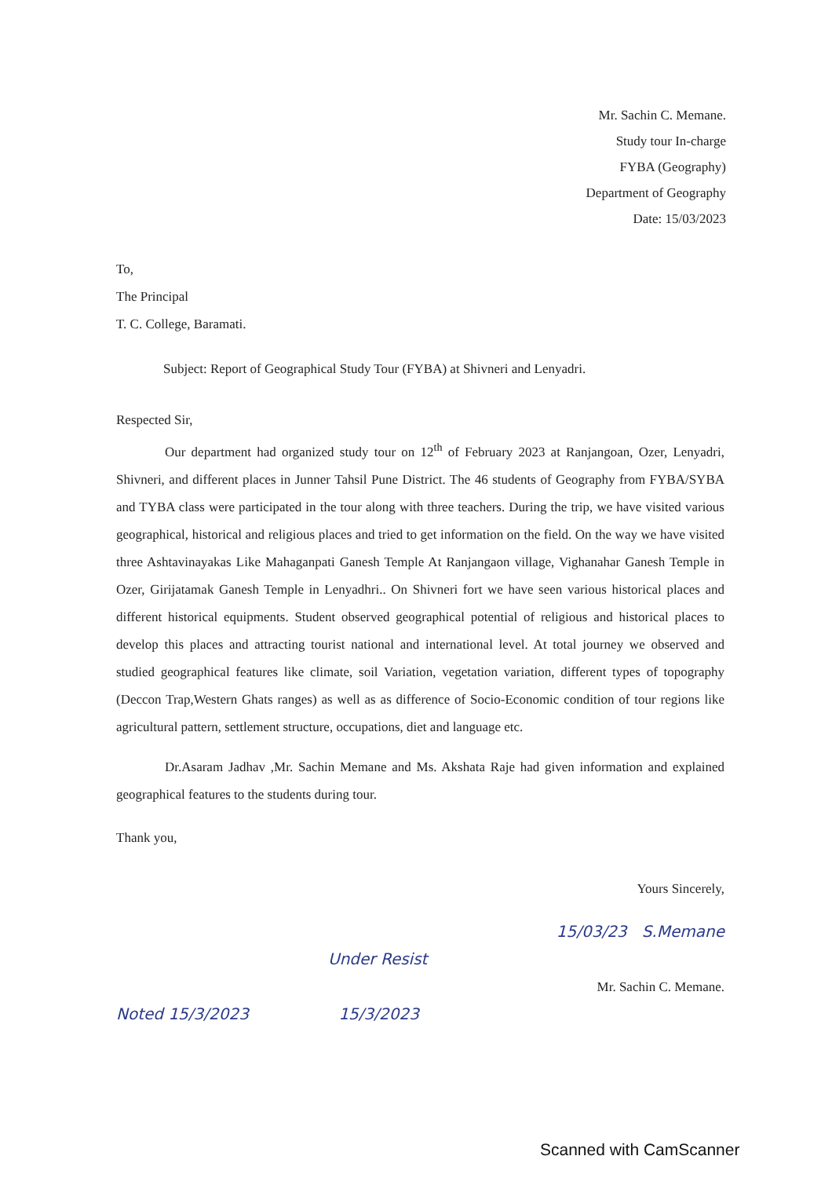Mr. Sachin C. Memane.
Study tour In-charge
FYBA (Geography)
Department of Geography
Date: 15/03/2023
To,
The Principal
T. C. College, Baramati.
Subject: Report of Geographical Study Tour (FYBA) at Shivneri and Lenyadri.
Respected Sir,
Our department had organized study tour on 12<sup>th</sup> of February 2023 at Ranjangoan, Ozer, Lenyadri, Shivneri, and different places in Junner Tahsil Pune District. The 46 students of Geography from FYBA/SYBA and TYBA class were participated in the tour along with three teachers. During the trip, we have visited various geographical, historical and religious places and tried to get information on the field. On the way we have visited three Ashtavinayakas Like Mahaganpati Ganesh Temple At Ranjangaon village, Vighanahar Ganesh Temple in Ozer, Girijatamak Ganesh Temple in Lenyadhri.. On Shivneri fort we have seen various historical places and different historical equipments. Student observed geographical potential of religious and historical places to develop this places and attracting tourist national and international level. At total journey we observed and studied geographical features like climate, soil Variation, vegetation variation, different types of topography (Deccon Trap,Western Ghats ranges) as well as as difference of Socio-Economic condition of tour regions like agricultural pattern, settlement structure, occupations, diet and language etc.
Dr.Asaram Jadhav ,Mr. Sachin Memane and Ms. Akshata Raje had given information and explained geographical features to the students during tour.
Thank you,
Yours Sincerely,
15/03/23 S.Memane
Under Resist
Mr. Sachin C. Memane.
Noted 15/3/2023 15/3/2023
Scanned with CamScanner